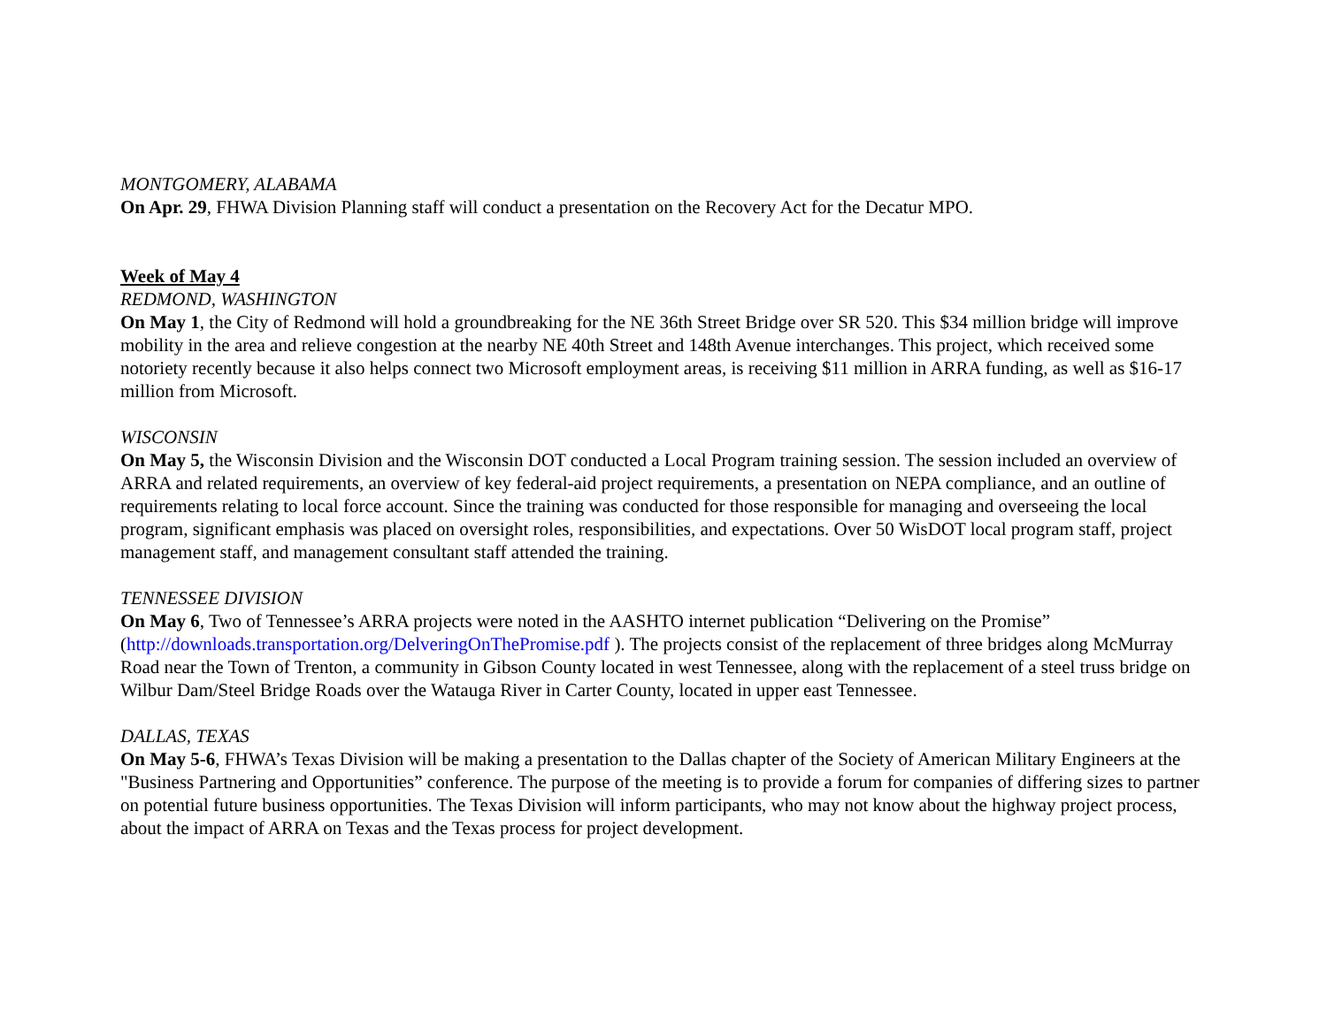MONTGOMERY, ALABAMA
On Apr. 29, FHWA Division Planning staff will conduct a presentation on the Recovery Act for the Decatur MPO.
Week of May 4
REDMOND, WASHINGTON
On May 1, the City of Redmond will hold a groundbreaking for the NE 36th Street Bridge over SR 520. This $34 million bridge will improve mobility in the area and relieve congestion at the nearby NE 40th Street and 148th Avenue interchanges. This project, which received some notoriety recently because it also helps connect two Microsoft employment areas, is receiving $11 million in ARRA funding, as well as $16-17 million from Microsoft.
WISCONSIN
On May 5, the Wisconsin Division and the Wisconsin DOT conducted a Local Program training session. The session included an overview of ARRA and related requirements, an overview of key federal-aid project requirements, a presentation on NEPA compliance, and an outline of requirements relating to local force account. Since the training was conducted for those responsible for managing and overseeing the local program, significant emphasis was placed on oversight roles, responsibilities, and expectations. Over 50 WisDOT local program staff, project management staff, and management consultant staff attended the training.
TENNESSEE DIVISION
On May 6, Two of Tennessee’s ARRA projects were noted in the AASHTO internet publication “Delivering on the Promise” (http://downloads.transportation.org/DelveringOnThePromise.pdf ). The projects consist of the replacement of three bridges along McMurray Road near the Town of Trenton, a community in Gibson County located in west Tennessee, along with the replacement of a steel truss bridge on Wilbur Dam/Steel Bridge Roads over the Watauga River in Carter County, located in upper east Tennessee.
DALLAS, TEXAS
On May 5-6, FHWA’s Texas Division will be making a presentation to the Dallas chapter of the Society of American Military Engineers at the "Business Partnering and Opportunities” conference. The purpose of the meeting is to provide a forum for companies of differing sizes to partner on potential future business opportunities. The Texas Division will inform participants, who may not know about the highway project process, about the impact of ARRA on Texas and the Texas process for project development.